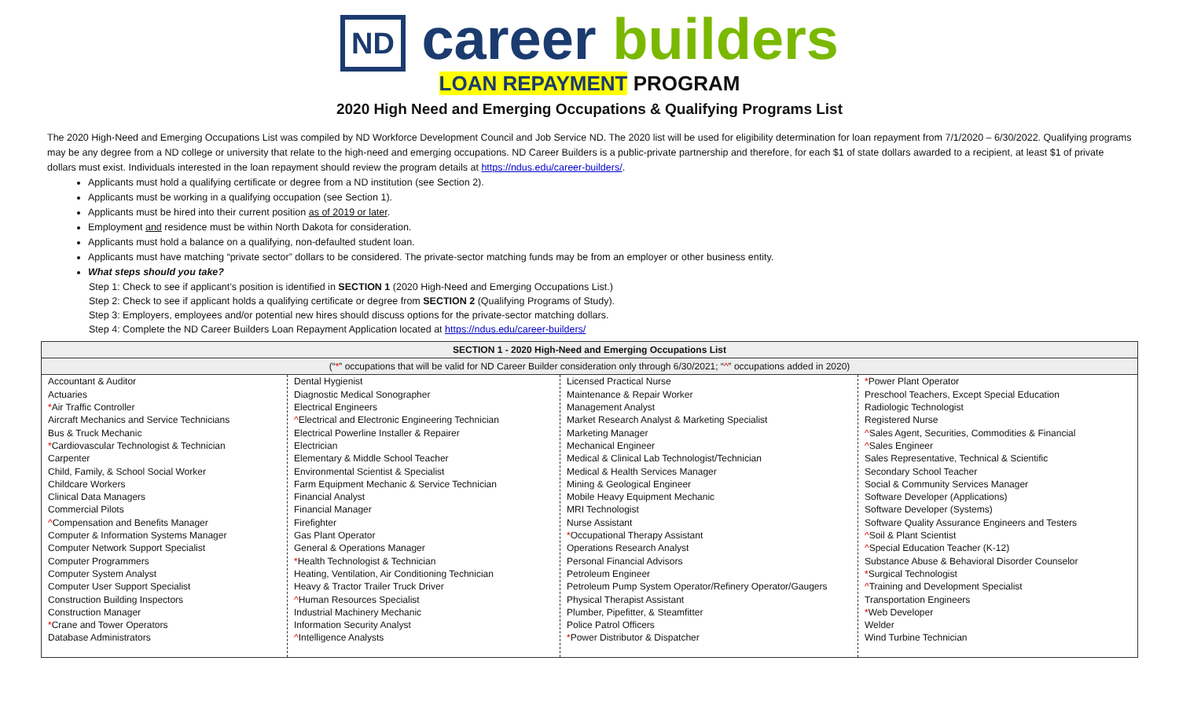ND career builders
LOAN REPAYMENT PROGRAM
2020 High Need and Emerging Occupations & Qualifying Programs List
The 2020 High-Need and Emerging Occupations List was compiled by ND Workforce Development Council and Job Service ND. The 2020 list will be used for eligibility determination for loan repayment from 7/1/2020 – 6/30/2022. Qualifying programs may be any degree from a ND college or university that relate to the high-need and emerging occupations. ND Career Builders is a public-private partnership and therefore, for each $1 of state dollars awarded to a recipient, at least $1 of private dollars must exist. Individuals interested in the loan repayment should review the program details at https://ndus.edu/career-builders/.
Applicants must hold a qualifying certificate or degree from a ND institution (see Section 2).
Applicants must be working in a qualifying occupation (see Section 1).
Applicants must be hired into their current position as of 2019 or later.
Employment and residence must be within North Dakota for consideration.
Applicants must hold a balance on a qualifying, non-defaulted student loan.
Applicants must have matching “private sector” dollars to be considered. The private-sector matching funds may be from an employer or other business entity.
What steps should you take?
Step 1: Check to see if applicant’s position is identified in SECTION 1 (2020 High-Need and Emerging Occupations List.)
Step 2: Check to see if applicant holds a qualifying certificate or degree from SECTION 2 (Qualifying Programs of Study).
Step 3: Employers, employees and/or potential new hires should discuss options for the private-sector matching dollars.
Step 4: Complete the ND Career Builders Loan Repayment Application located at https://ndus.edu/career-builders/
| SECTION 1 - 2020 High-Need and Emerging Occupations List | | | |
| --- | --- | --- | --- |
| (“ * ” occupations that will be valid for ND Career Builder consideration only through 6/30/2021; “ ^ ” occupations added in 2020) | | | |
| Accountant & Auditor Actuaries * Air Traffic Controller Aircraft Mechanics and Service Technicians Bus & Truck Mechanic * Cardiovascular Technologist & Technician Carpenter Child, Family, & School Social Worker Childcare Workers Clinical Data Managers Commercial Pilots ^ Compensation and Benefits Manager Computer & Information Systems Manager Computer Network Support Specialist Computer Programmers Computer System Analyst Computer User Support Specialist Construction Building Inspectors Construction Manager * Crane and Tower Operators Database Administrators | Dental Hygienist Diagnostic Medical Sonographer Electrical Engineers ^ Electrical and Electronic Engineering Technician Electrical Powerline Installer & Repairer Electrician Elementary & Middle School Teacher Environmental Scientist & Specialist Farm Equipment Mechanic & Service Technician Financial Analyst Financial Manager Firefighter Gas Plant Operator General & Operations Manager * Health Technologist & Technician Heating, Ventilation, Air Conditioning Technician Heavy & Tractor Trailer Truck Driver ^ Human Resources Specialist Industrial Machinery Mechanic Information Security Analyst ^ Intelligence Analysts | Licensed Practical Nurse Maintenance & Repair Worker Management Analyst Market Research Analyst & Marketing Specialist Marketing Manager Mechanical Engineer Medical & Clinical Lab Technologist/Technician Medical & Health Services Manager Mining & Geological Engineer Mobile Heavy Equipment Mechanic MRI Technologist Nurse Assistant * Occupational Therapy Assistant Operations Research Analyst Personal Financial Advisors Petroleum Engineer Petroleum Pump System Operator/Refinery Operator/Gaugers Physical Therapist Assistant Plumber, Pipefitter, & Steamfitter Police Patrol Officers * Power Distributor & Dispatcher | * Power Plant Operator Preschool Teachers, Except Special Education Radiologic Technologist Registered Nurse ^ Sales Agent, Securities, Commodities & Financial ^ Sales Engineer Sales Representative, Technical & Scientific Secondary School Teacher Social & Community Services Manager Software Developer (Applications) Software Developer (Systems) Software Quality Assurance Engineers and Testers ^ Soil & Plant Scientist ^ Special Education Teacher (K-12) Substance Abuse & Behavioral Disorder Counselor * Surgical Technologist ^ Training and Development Specialist Transportation Engineers * Web Developer Welder Wind Turbine Technician |